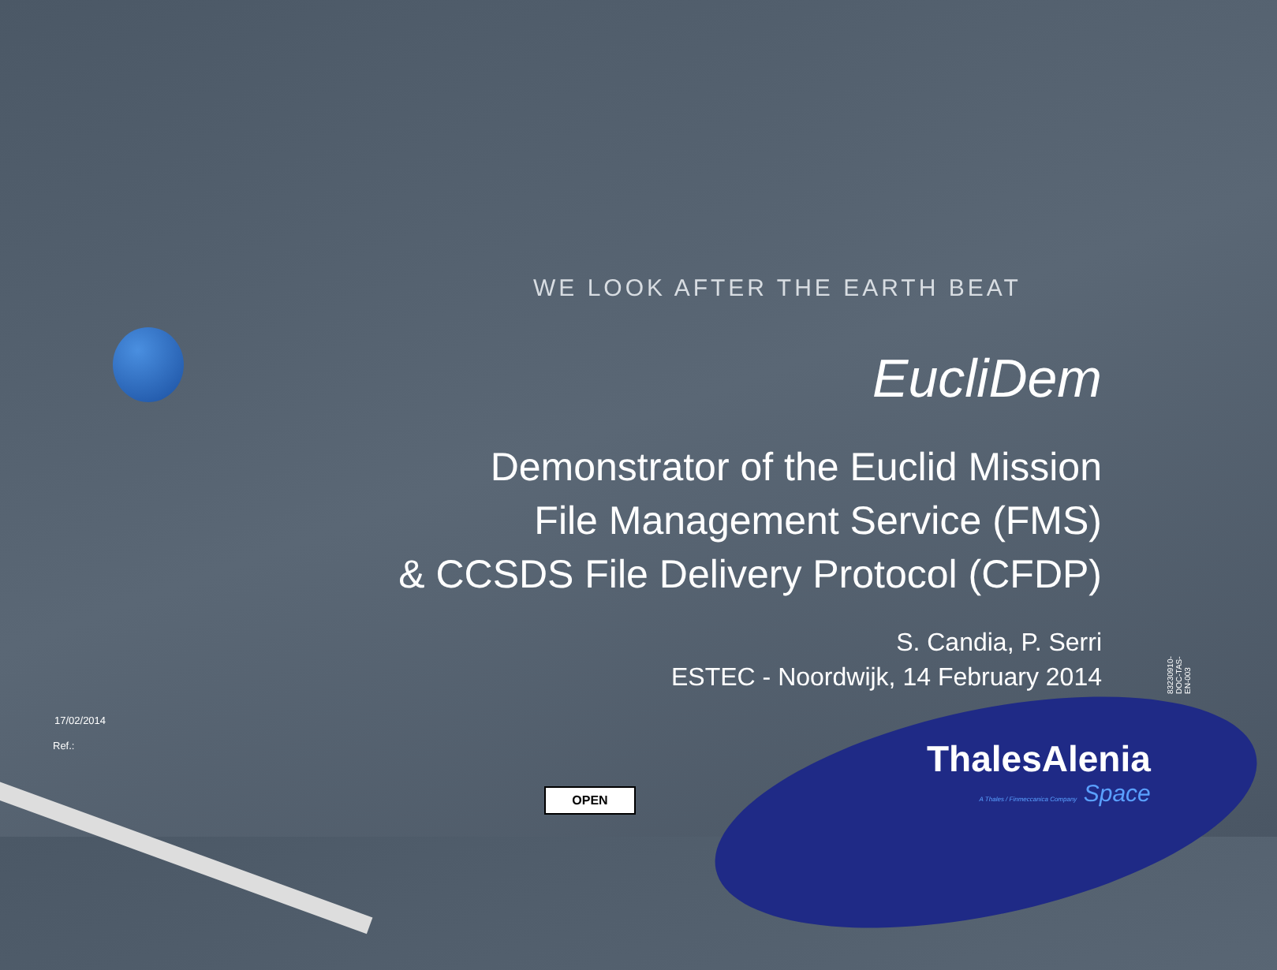WE LOOK AFTER THE EARTH BEAT
EucliDem
Demonstrator of the Euclid Mission
File Management Service (FMS)
& CCSDS File Delivery Protocol (CFDP)
S. Candia, P. Serri
ESTEC - Noordwijk, 14 February 2014
83230910-DOC-TAS-EN-003
17/02/2014
Ref.:
OPEN
ThalesAlenia
A Thales / Finmeccanica Company Space